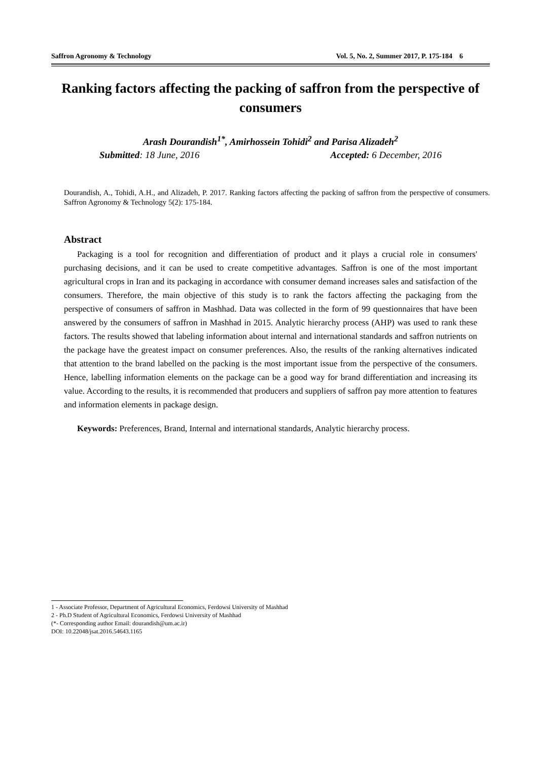Saffron Agronomy & Technology Vol. 5, No. 2, Summer 2017, P. 175-184 6
Ranking factors affecting the packing of saffron from the perspective of consumers
Arash Dourandish<sup>1*</sup>, Amirhossein Tohidi<sup>2</sup> and Parisa Alizadeh<sup>2</sup>
Submitted: 18 June, 2016 Accepted: 6 December, 2016
Dourandish, A., Tohidi, A.H., and Alizadeh, P. 2017. Ranking factors affecting the packing of saffron from the perspective of consumers. Saffron Agronomy & Technology 5(2): 175-184.
Abstract
Packaging is a tool for recognition and differentiation of product and it plays a crucial role in consumers' purchasing decisions, and it can be used to create competitive advantages. Saffron is one of the most important agricultural crops in Iran and its packaging in accordance with consumer demand increases sales and satisfaction of the consumers. Therefore, the main objective of this study is to rank the factors affecting the packaging from the perspective of consumers of saffron in Mashhad. Data was collected in the form of 99 questionnaires that have been answered by the consumers of saffron in Mashhad in 2015. Analytic hierarchy process (AHP) was used to rank these factors. The results showed that labeling information about internal and international standards and saffron nutrients on the package have the greatest impact on consumer preferences. Also, the results of the ranking alternatives indicated that attention to the brand labelled on the packing is the most important issue from the perspective of the consumers. Hence, labelling information elements on the package can be a good way for brand differentiation and increasing its value. According to the results, it is recommended that producers and suppliers of saffron pay more attention to features and information elements in package design.
Keywords: Preferences, Brand, Internal and international standards, Analytic hierarchy process.
1 - Associate Professor, Department of Agricultural Economics, Ferdowsi University of Mashhad
2 - Ph.D Student of Agricultural Economics, Ferdowsi University of Mashhad
(*- Corresponding author Email: dourandish@um.ac.ir)
DOI: 10.22048/jsat.2016.54643.1165